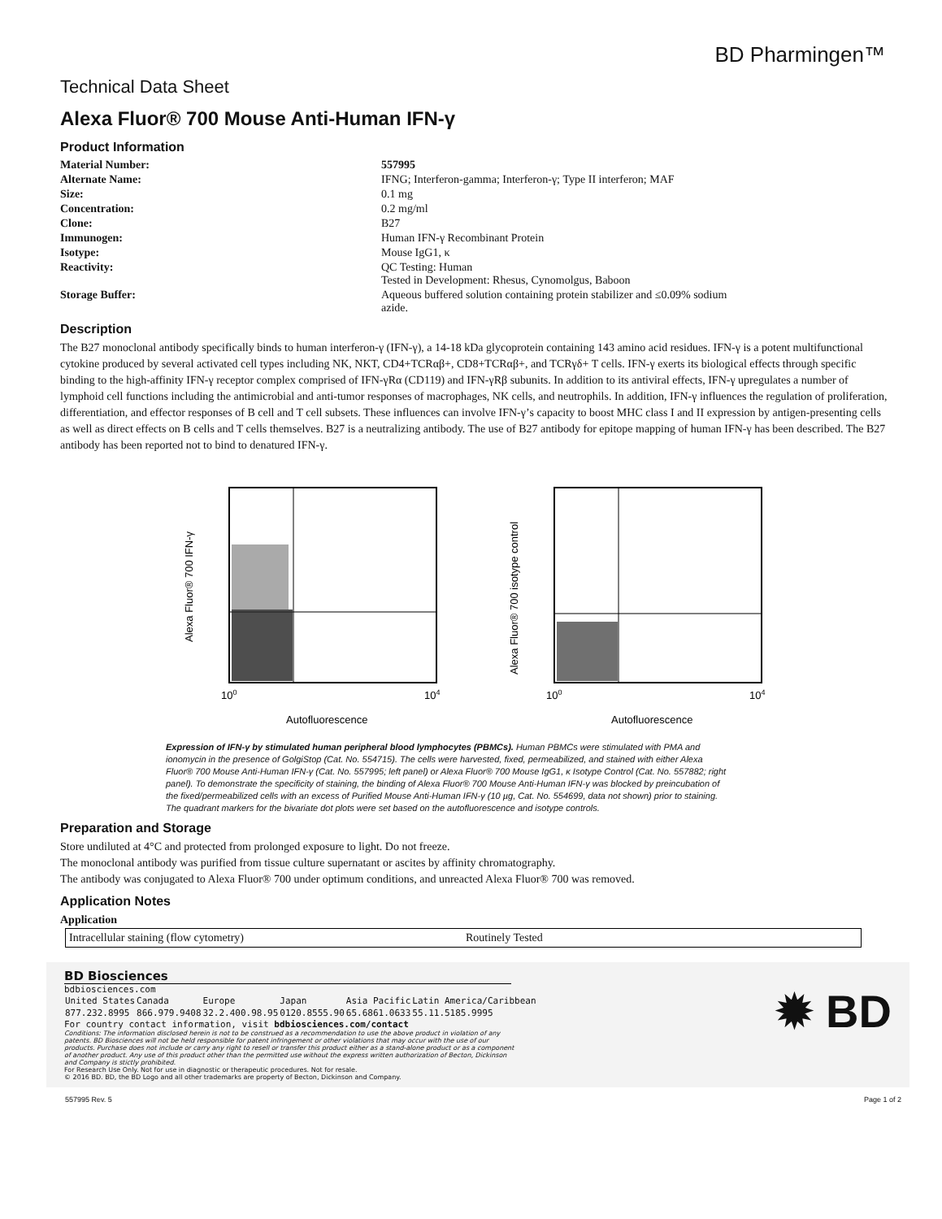BD Pharmingen™
Technical Data Sheet
Alexa Fluor® 700 Mouse Anti-Human IFN-γ
Product Information
| Material Number: | 557995 |
| Alternate Name: | IFNG; Interferon-gamma; Interferon-γ; Type II interferon; MAF |
| Size: | 0.1 mg |
| Concentration: | 0.2 mg/ml |
| Clone: | B27 |
| Immunogen: | Human IFN-γ Recombinant Protein |
| Isotype: | Mouse IgG1, κ |
| Reactivity: | QC Testing: Human Tested in Development: Rhesus, Cynomolgus, Baboon |
| Storage Buffer: | Aqueous buffered solution containing protein stabilizer and ≤0.09% sodium azide. |
Description
The B27 monoclonal antibody specifically binds to human interferon-γ (IFN-γ), a 14-18 kDa glycoprotein containing 143 amino acid residues. IFN-γ is a potent multifunctional cytokine produced by several activated cell types including NK, NKT, CD4+TCRαβ+, CD8+TCRαβ+, and TCRγδ+ T cells. IFN-γ exerts its biological effects through specific binding to the high-affinity IFN-γ receptor complex comprised of IFN-γRα (CD119) and IFN-γRβ subunits. In addition to its antiviral effects, IFN-γ upregulates a number of lymphoid cell functions including the antimicrobial and anti-tumor responses of macrophages, NK cells, and neutrophils. In addition, IFN-γ influences the regulation of proliferation, differentiation, and effector responses of B cell and T cell subsets. These influences can involve IFN-γ’s capacity to boost MHC class I and II expression by antigen-presenting cells as well as direct effects on B cells and T cells themselves. B27 is a neutralizing antibody. The use of B27 antibody for epitope mapping of human IFN-γ has been described. The B27 antibody has been reported not to bind to denatured IFN-γ.
Alexa Fluor® 700 IFN-γ
100
104
Autofluorescence
Alexa Fluor® 700 isotype control
100
104
Autofluorescence
Expression of IFN-γ by stimulated human peripheral blood lymphocytes (PBMCs). Human PBMCs were stimulated with PMA and ionomycin in the presence of GolgiStop (Cat. No. 554715). The cells were harvested, fixed, permeabilized, and stained with either Alexa Fluor® 700 Mouse Anti-Human IFN-γ (Cat. No. 557995; left panel) or Alexa Fluor® 700 Mouse IgG1, κ Isotype Control (Cat. No. 557882; right panel). To demonstrate the specificity of staining, the binding of Alexa Fluor® 700 Mouse Anti-Human IFN-γ was blocked by preincubation of the fixed/permeabilized cells with an excess of Purified Mouse Anti-Human IFN-γ (10 µg, Cat. No. 554699, data not shown) prior to staining. The quadrant markers for the bivariate dot plots were set based on the autofluorescence and isotype controls.
Preparation and Storage
Store undiluted at 4°C and protected from prolonged exposure to light. Do not freeze.
The monoclonal antibody was purified from tissue culture supernatant or ascites by affinity chromatography.
The antibody was conjugated to Alexa Fluor® 700 under optimum conditions, and unreacted Alexa Fluor® 700 was removed.
Application Notes
Application
| Intracellular staining (flow cytometry) | Routinely Tested |
BD Biosciences
bdbiosciences.com
| United States | Canada | Europe | Japan | Asia Pacific | Latin America/Caribbean |
| 877.232.8995 | 866.979.9408 | 32.2.400.98.95 | 0120.8555.90 | 65.6861.0633 | 55.11.5185.9995 |
For country contact information, visit bdbiosciences.com/contact
Conditions: The information disclosed herein is not to be construed as a recommendation to use the above product in violation of any patents. BD Biosciences will not be held responsible for patent infringement or other violations that may occur with the use of our products. Purchase does not include or carry any right to resell or transfer this product either as a stand-alone product or as a component of another product. Any use of this product other than the permitted use without the express written authorization of Becton, Dickinson and Company is stictly prohibited.
For Research Use Only. Not for use in diagnostic or therapeutic procedures. Not for resale.
© 2016 BD. BD, the BD Logo and all other trademarks are property of Becton, Dickinson and Company.
✹ BD
557995 Rev. 5 Page 1 of 2